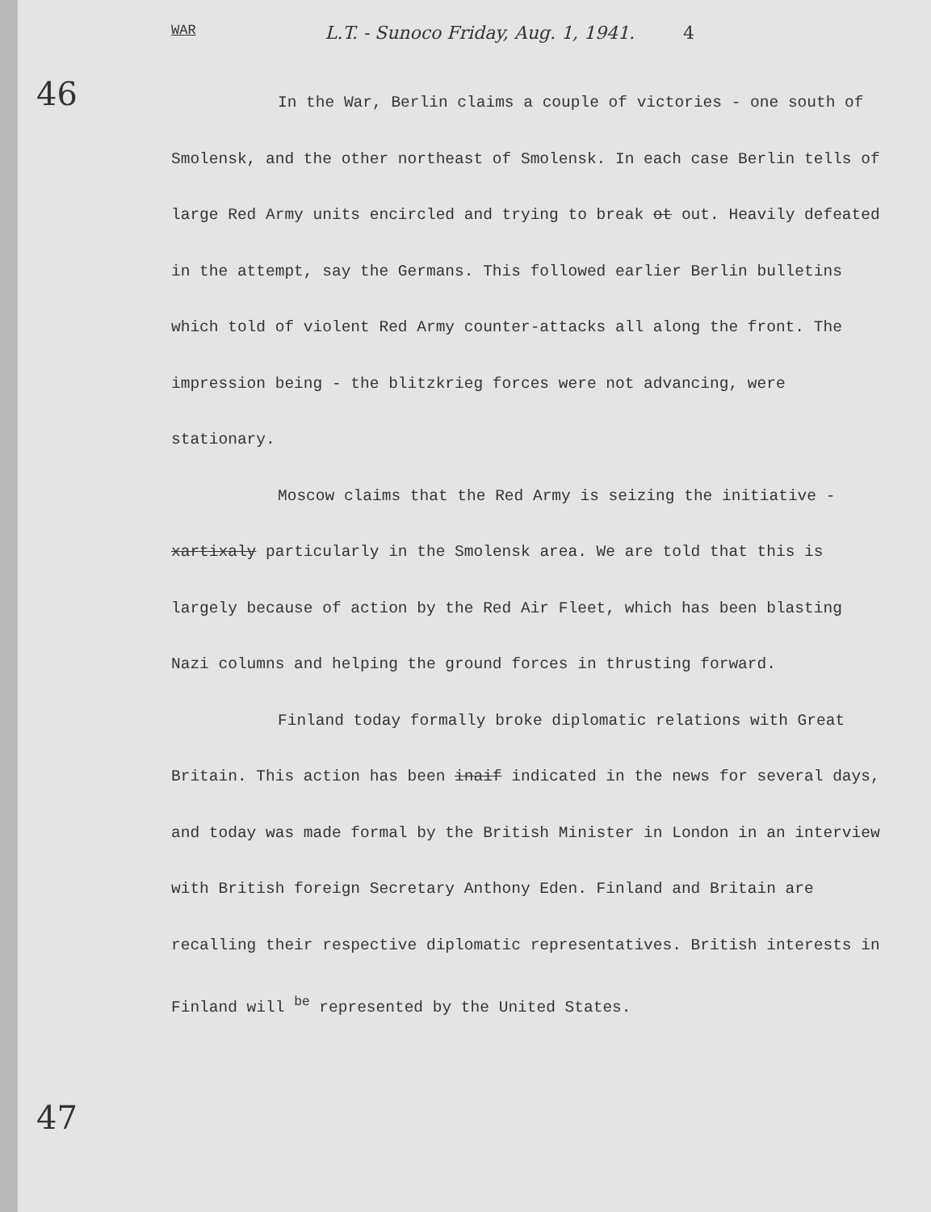WAR L.T. - Sunoco Friday, Aug. 1, 1941. 4
46
In the War, Berlin claims a couple of victories - one south of Smolensk, and the other northeast of Smolensk. In each case Berlin tells of large Red Army units encircled and trying to break ot out. Heavily defeated in the attempt, say the Germans. This followed earlier Berlin bulletins which told of violent Red Army counter-attacks all along the front. The impression being - the blitzkrieg forces were not advancing, were stationary.
Moscow claims that the Red Army is seizing the initiative - xartixaly particularly in the Smolensk area. We are told that this is largely because of action by the Red Air Fleet, which has been blasting Nazi columns and helping the ground forces in thrusting forward.
Finland today formally broke diplomatic relations with Great Britain. This action has been inaif indicated in the news for several days, and today was made formal by the British Minister in London in an interview with British foreign Secretary Anthony Eden. Finland and Britain are recalling their respective diplomatic representatives. British interests in Finland will <sup>be</sup> represented by the United States.
47